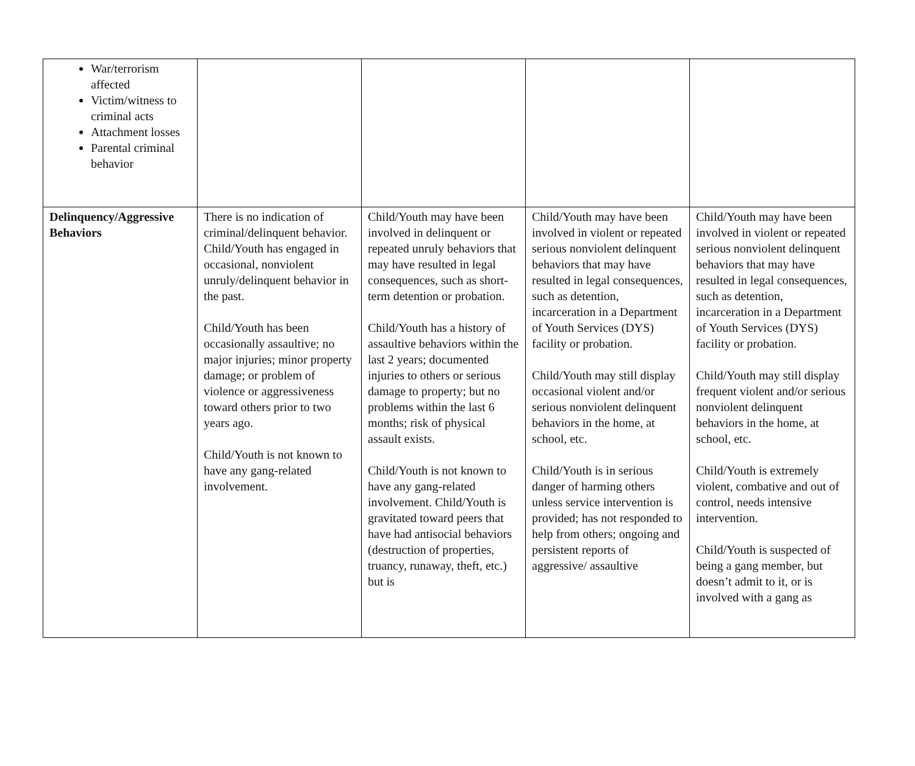| War/terrorism affected Victim/witness to criminal acts Attachment losses Parental criminal behavior | | | | |
| Delinquency/Aggressive Behaviors | There is no indication of criminal/delinquent behavior. Child/Youth has engaged in occasional, nonviolent unruly/delinquent behavior in the past. Child/Youth has been occasionally assaultive; no major injuries; minor property damage; or problem of violence or aggressiveness toward others prior to two years ago. Child/Youth is not known to have any gang-related involvement. | Child/Youth may have been involved in delinquent or repeated unruly behaviors that may have resulted in legal consequences, such as short-term detention or probation. Child/Youth has a history of assaultive behaviors within the last 2 years; documented injuries to others or serious damage to property; but no problems within the last 6 months; risk of physical assault exists. Child/Youth is not known to have any gang-related involvement. Child/Youth is gravitated toward peers that have had antisocial behaviors (destruction of properties, truancy, runaway, theft, etc.) but is | Child/Youth may have been involved in violent or repeated serious nonviolent delinquent behaviors that may have resulted in legal consequences, such as detention, incarceration in a Department of Youth Services (DYS) facility or probation. Child/Youth may still display occasional violent and/or serious nonviolent delinquent behaviors in the home, at school, etc. Child/Youth is in serious danger of harming others unless service intervention is provided; has not responded to help from others; ongoing and persistent reports of aggressive/ assaultive | Child/Youth may have been involved in violent or repeated serious nonviolent delinquent behaviors that may have resulted in legal consequences, such as detention, incarceration in a Department of Youth Services (DYS) facility or probation. Child/Youth may still display frequent violent and/or serious nonviolent delinquent behaviors in the home, at school, etc. Child/Youth is extremely violent, combative and out of control, needs intensive intervention. Child/Youth is suspected of being a gang member, but doesn’t admit to it, or is involved with a gang as |